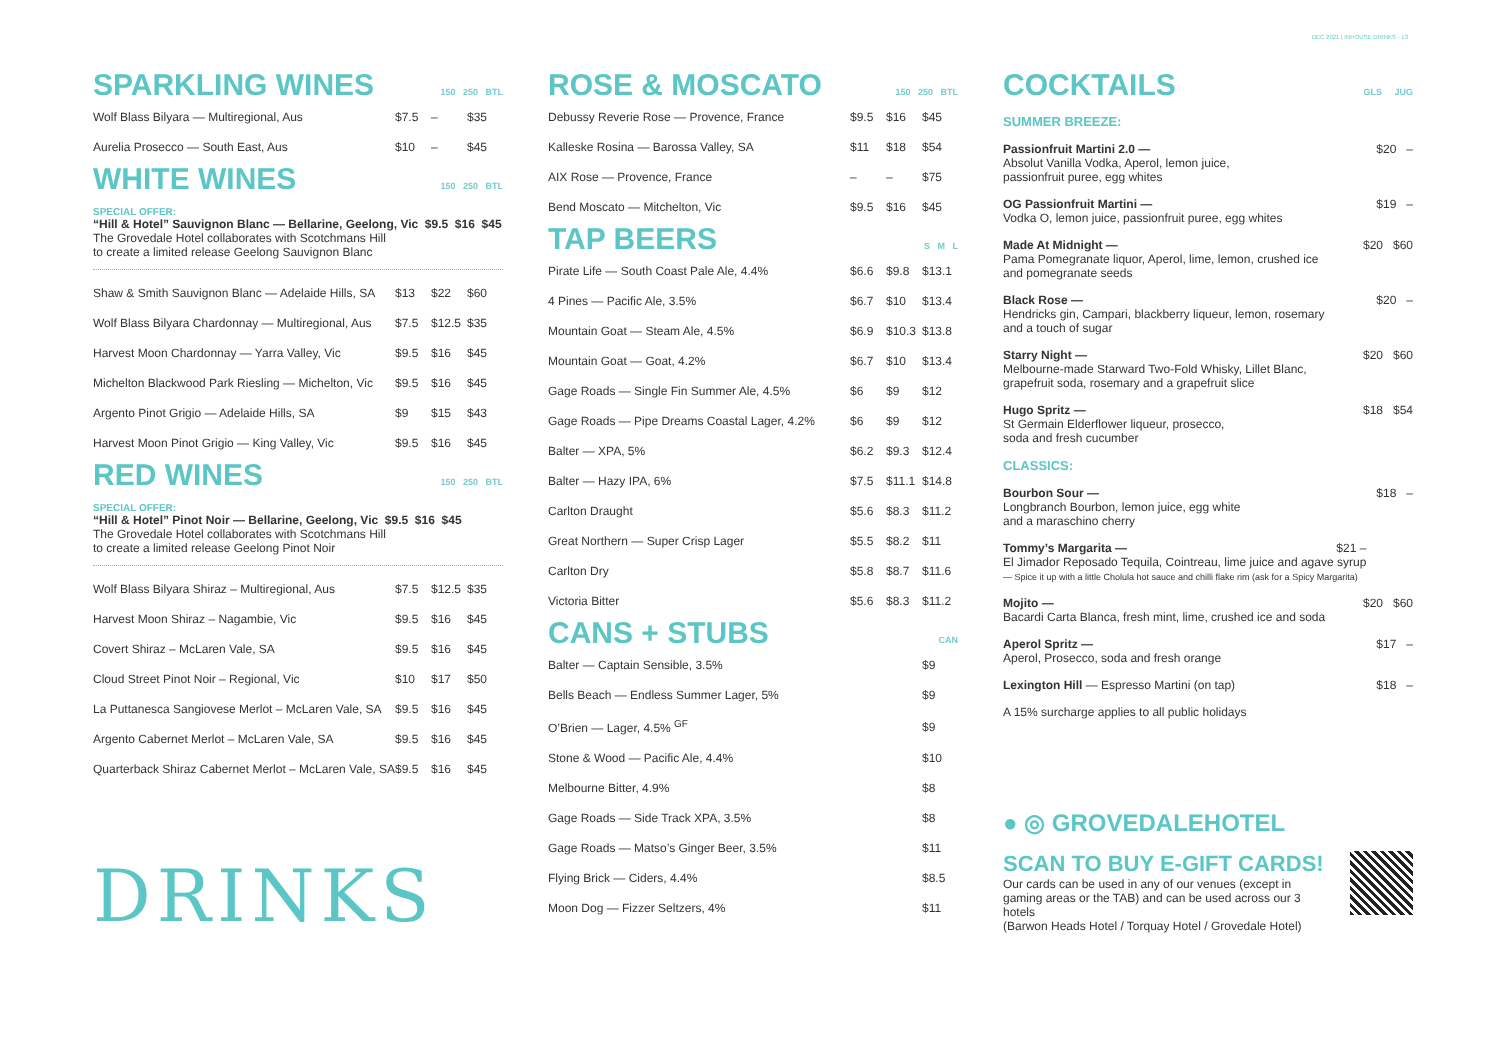DEC 2021 | INHOUSE DRINKS · 13
SPARKLING WINES 150 250 BTL
| Wolf Blass Bilyara — Multiregional, Aus | $7.5 | – | $35 |
| Aurelia Prosecco — South East, Aus | $10 | – | $45 |
WHITE WINES 150 250 BTL
SPECIAL OFFER:
“Hill & Hotel” Sauvignon Blanc — Bellarine, Geelong, Vic $9.5 $16 $45
The Grovedale Hotel collaborates with Scotchmans Hill
to create a limited release Geelong Sauvignon Blanc
| Shaw & Smith Sauvignon Blanc — Adelaide Hills, SA | $13 | $22 | $60 |
| Wolf Blass Bilyara Chardonnay — Multiregional, Aus | $7.5 | $12.5 | $35 |
| Harvest Moon Chardonnay — Yarra Valley, Vic | $9.5 | $16 | $45 |
| Michelton Blackwood Park Riesling — Michelton, Vic | $9.5 | $16 | $45 |
| Argento Pinot Grigio — Adelaide Hills, SA | $9 | $15 | $43 |
| Harvest Moon Pinot Grigio — King Valley, Vic | $9.5 | $16 | $45 |
RED WINES 150 250 BTL
SPECIAL OFFER:
“Hill & Hotel” Pinot Noir — Bellarine, Geelong, Vic $9.5 $16 $45
The Grovedale Hotel collaborates with Scotchmans Hill
to create a limited release Geelong Pinot Noir
| Wolf Blass Bilyara Shiraz – Multiregional, Aus | $7.5 | $12.5 | $35 |
| Harvest Moon Shiraz – Nagambie, Vic | $9.5 | $16 | $45 |
| Covert Shiraz – McLaren Vale, SA | $9.5 | $16 | $45 |
| Cloud Street Pinot Noir – Regional, Vic | $10 | $17 | $50 |
| La Puttanesca Sangiovese Merlot – McLaren Vale, SA | $9.5 | $16 | $45 |
| Argento Cabernet Merlot – McLaren Vale, SA | $9.5 | $16 | $45 |
| Quarterback Shiraz Cabernet Merlot – McLaren Vale, SA | $9.5 | $16 | $45 |
DRINKS
ROSE & MOSCATO 150 250 BTL
| Debussy Reverie Rose — Provence, France | $9.5 | $16 | $45 |
| Kalleske Rosina — Barossa Valley, SA | $11 | $18 | $54 |
| AIX Rose — Provence, France | – | – | $75 |
| Bend Moscato — Mitchelton, Vic | $9.5 | $16 | $45 |
TAP BEERS S M L
| Pirate Life — South Coast Pale Ale, 4.4% | $6.6 | $9.8 | $13.1 |
| 4 Pines — Pacific Ale, 3.5% | $6.7 | $10 | $13.4 |
| Mountain Goat — Steam Ale, 4.5% | $6.9 | $10.3 | $13.8 |
| Mountain Goat — Goat, 4.2% | $6.7 | $10 | $13.4 |
| Gage Roads — Single Fin Summer Ale, 4.5% | $6 | $9 | $12 |
| Gage Roads — Pipe Dreams Coastal Lager, 4.2% | $6 | $9 | $12 |
| Balter — XPA, 5% | $6.2 | $9.3 | $12.4 |
| Balter — Hazy IPA, 6% | $7.5 | $11.1 | $14.8 |
| Carlton Draught | $5.6 | $8.3 | $11.2 |
| Great Northern — Super Crisp Lager | $5.5 | $8.2 | $11 |
| Carlton Dry | $5.8 | $8.7 | $11.6 |
| Victoria Bitter | $5.6 | $8.3 | $11.2 |
CANS + STUBS CAN
| Balter — Captain Sensible, 3.5% | $9 |
| Bells Beach — Endless Summer Lager, 5% | $9 |
| O’Brien — Lager, 4.5% <sup>GF</sup> | $9 |
| Stone & Wood — Pacific Ale, 4.4% | $10 |
| Melbourne Bitter, 4.9% | $8 |
| Gage Roads — Side Track XPA, 3.5% | $8 |
| Gage Roads — Matso’s Ginger Beer, 3.5% | $11 |
| Flying Brick — Ciders, 4.4% | $8.5 |
| Moon Dog — Fizzer Seltzers, 4% | $11 |
COCKTAILS GLS JUG
SUMMER BREEZE:
Passionfruit Martini 2.0 —
Absolut Vanilla Vodka, Aperol, lemon juice,
passionfruit puree, egg whites
$20 –
OG Passionfruit Martini —
Vodka O, lemon juice, passionfruit puree, egg whites
$19 –
Made At Midnight —
Pama Pomegranate liquor, Aperol, lime, lemon, crushed ice
and pomegranate seeds
$20 $60
Black Rose —
Hendricks gin, Campari, blackberry liqueur, lemon, rosemary
and a touch of sugar
$20 –
Starry Night —
Melbourne-made Starward Two-Fold Whisky, Lillet Blanc,
grapefruit soda, rosemary and a grapefruit slice
$20 $60
Hugo Spritz —
St Germain Elderflower liqueur, prosecco,
soda and fresh cucumber
$18 $54
CLASSICS:
Bourbon Sour —
Longbranch Bourbon, lemon juice, egg white
and a maraschino cherry
$18 –
Tommy’s Margarita — $21 –
El Jimador Reposado Tequila, Cointreau, lime juice and agave syrup
— Spice it up with a little Cholula hot sauce and chilli flake rim (ask for a Spicy Margarita)
Mojito —
Bacardi Carta Blanca, fresh mint, lime, crushed ice and soda
$20 $60
Aperol Spritz —
Aperol, Prosecco, soda and fresh orange
$17 –
Lexington Hill — Espresso Martini (on tap)
$18 –
A 15% surcharge applies to all public holidays
● ◎ GROVEDALEHOTEL
SCAN TO BUY E-GIFT CARDS!
Our cards can be used in any of our venues (except in
gaming areas or the TAB) and can be used across our 3 hotels
(Barwon Heads Hotel / Torquay Hotel / Grovedale Hotel)